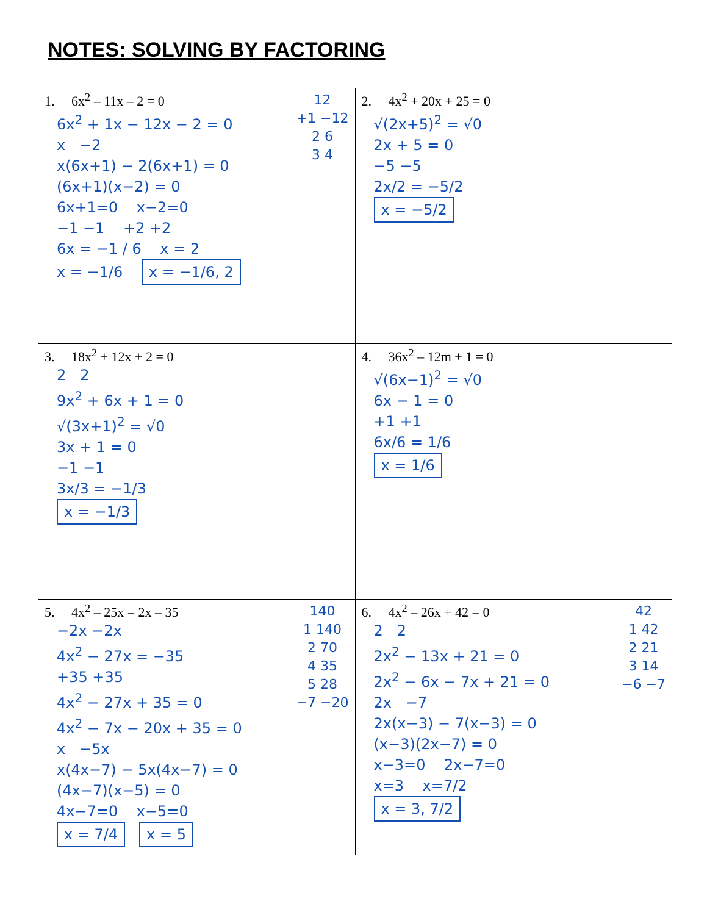NOTES: SOLVING BY FACTORING
| 12 +1 −12 2 6 3 4 1. 6x<sup>2</sup> – 11x – 2 = 0 6x<sup>2</sup> + 1x − 12x − 2 = 0 x −2 x(6x+1) − 2(6x+1) = 0 (6x+1)(x−2) = 0 6x+1=0 x−2=0 −1 −1 +2 +2 6x = −1 / 6 x = 2 x = −1/6 x = −1/6, 2 | 2. 4x<sup>2</sup> + 20x + 25 = 0 √(2x+5)<sup>2</sup> = √0 2x + 5 = 0 −5 −5 2x/2 = −5/2 x = −5/2 |
| 3. 18x<sup>2</sup> + 12x + 2 = 0 2 2 9x<sup>2</sup> + 6x + 1 = 0 √(3x+1)<sup>2</sup> = √0 3x + 1 = 0 −1 −1 3x/3 = −1/3 x = −1/3 | 4. 36x<sup>2</sup> – 12m + 1 = 0 √(6x−1)<sup>2</sup> = √0 6x − 1 = 0 +1 +1 6x/6 = 1/6 x = 1/6 |
| 140 1 140 2 70 4 35 5 28 −7 −20 5. 4x<sup>2</sup> – 25x = 2x – 35 −2x −2x 4x<sup>2</sup> − 27x = −35 +35 +35 4x<sup>2</sup> − 27x + 35 = 0 4x<sup>2</sup> − 7x − 20x + 35 = 0 x −5x x(4x−7) − 5x(4x−7) = 0 (4x−7)(x−5) = 0 4x−7=0 x−5=0 x = 7/4 x = 5 | 42 1 42 2 21 3 14 −6 −7 6. 4x<sup>2</sup> – 26x + 42 = 0 2 2 2x<sup>2</sup> − 13x + 21 = 0 2x<sup>2</sup> − 6x − 7x + 21 = 0 2x −7 2x(x−3) − 7(x−3) = 0 (x−3)(2x−7) = 0 x−3=0 2x−7=0 x=3 x=7/2 x = 3, 7/2 |